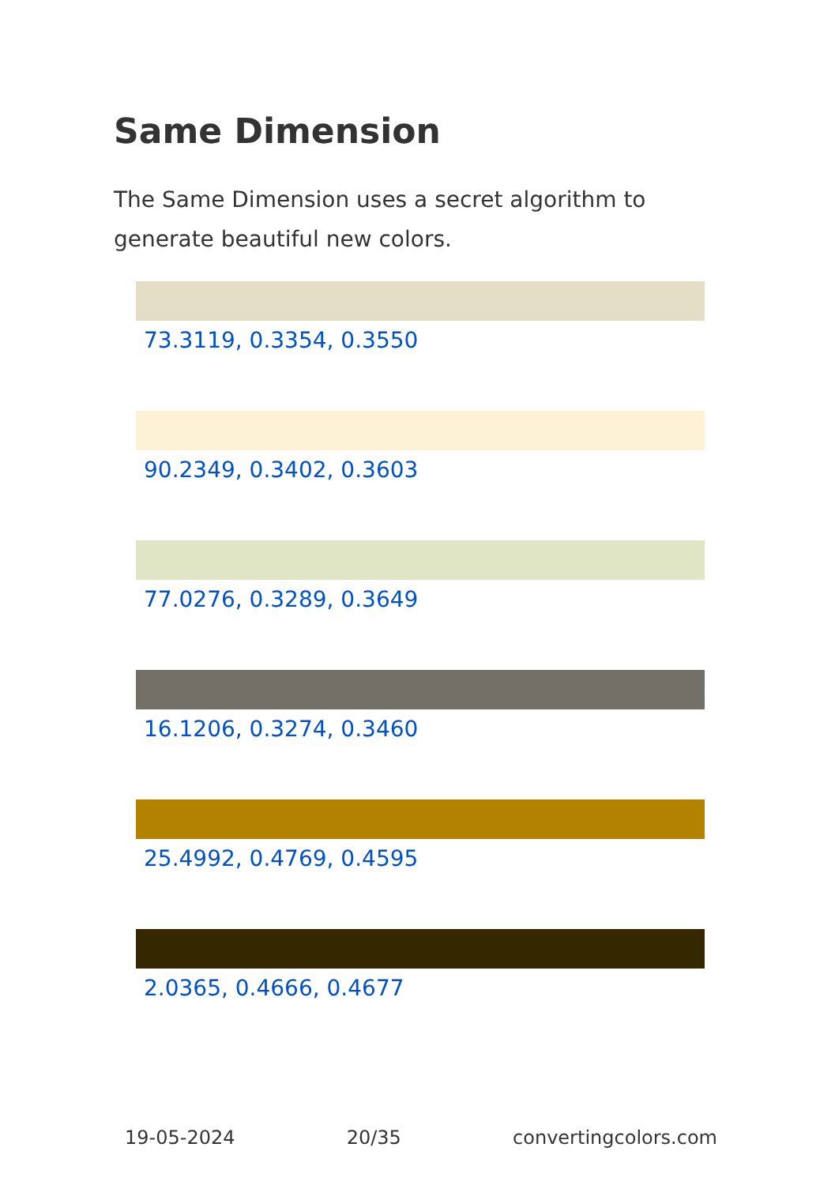Same Dimension
The Same Dimension uses a secret algorithm to generate beautiful new colors.
73.3119, 0.3354, 0.3550
90.2349, 0.3402, 0.3603
77.0276, 0.3289, 0.3649
16.1206, 0.3274, 0.3460
25.4992, 0.4769, 0.4595
2.0365, 0.4666, 0.4677
19-05-2024 20/35 convertingcolors.com